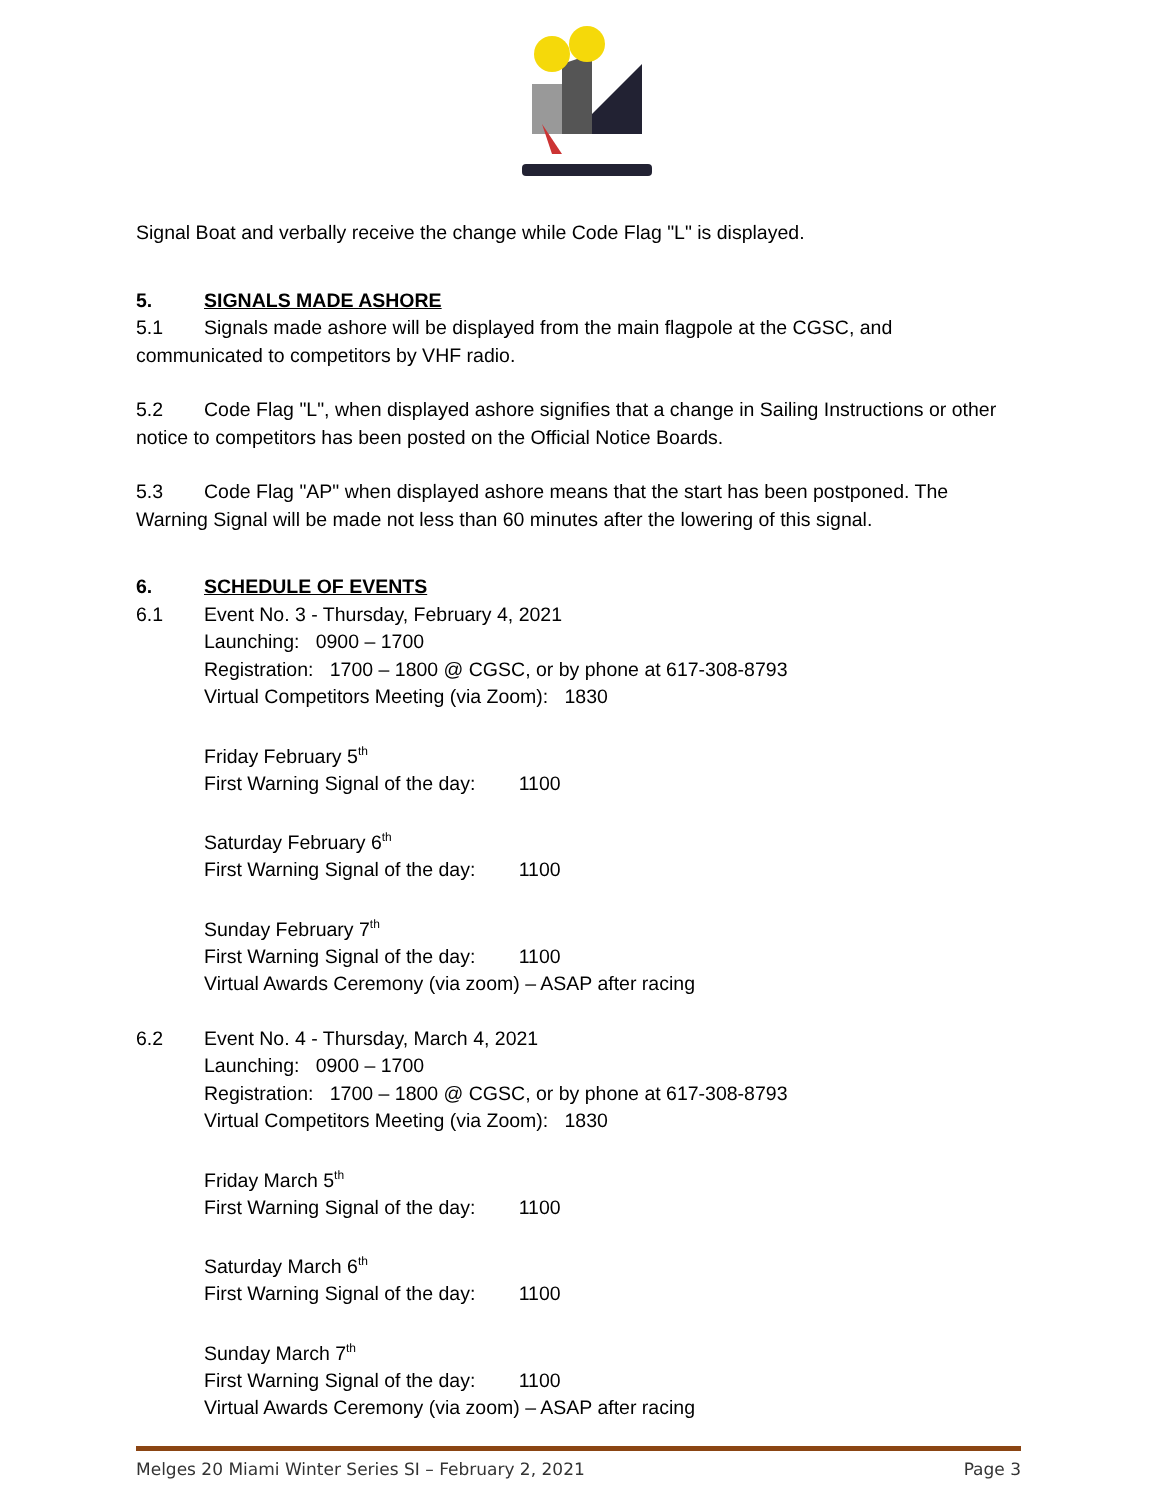Signal Boat and verbally receive the change while Code Flag "L" is displayed.
5. SIGNALS MADE ASHORE
5.1 Signals made ashore will be displayed from the main flagpole at the CGSC, and communicated to competitors by VHF radio.
5.2 Code Flag "L", when displayed ashore signifies that a change in Sailing Instructions or other notice to competitors has been posted on the Official Notice Boards.
5.3 Code Flag "AP" when displayed ashore means that the start has been postponed. The Warning Signal will be made not less than 60 minutes after the lowering of this signal.
6. SCHEDULE OF EVENTS
6.1 Event No. 3 - Thursday, February 4, 2021
Launching: 0900 – 1700
Registration: 1700 – 1800 @ CGSC, or by phone at 617-308-8793
Virtual Competitors Meeting (via Zoom): 1830
Friday February 5<sup>th</sup>
First Warning Signal of the day: 1100
Saturday February 6<sup>th</sup>
First Warning Signal of the day: 1100
Sunday February 7<sup>th</sup>
First Warning Signal of the day: 1100
Virtual Awards Ceremony (via zoom) – ASAP after racing
6.2 Event No. 4 - Thursday, March 4, 2021
Launching: 0900 – 1700
Registration: 1700 – 1800 @ CGSC, or by phone at 617-308-8793
Virtual Competitors Meeting (via Zoom): 1830
Friday March 5<sup>th</sup>
First Warning Signal of the day: 1100
Saturday March 6<sup>th</sup>
First Warning Signal of the day: 1100
Sunday March 7<sup>th</sup>
First Warning Signal of the day: 1100
Virtual Awards Ceremony (via zoom) – ASAP after racing
Melges 20 Miami Winter Series SI – February 2, 2021 Page 3